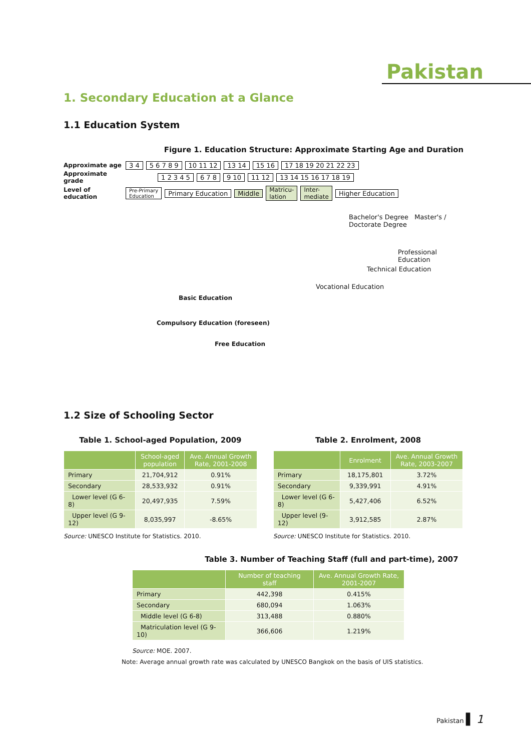Pakistan
1. Secondary Education at a Glance
1.1 Education System
Figure 1. Education Structure: Approximate Starting Age and Duration
Approximate age 3 4 5 6 7 8 9 10 11 12 13 14 15 16 17 18 19 20 21 22 23
Approximate grade 1 2 3 4 5 6 7 8 9 10 11 12 13 14 15 16 17 18 19
Level of education Pre-Primary
Education Primary Education Middle Matricu-
lation Inter-
mediate Higher Education
Bachelor's Degree Master's / Doctorate Degree
Professional Education
Technical Education
Vocational Education
Basic Education
Compulsory Education (foreseen)
Free Education
1.2 Size of Schooling Sector
Table 1. School-aged Population, 2009
| | School-aged population | Ave. Annual Growth Rate, 2001-2008 |
| --- | --- | --- |
| Primary | 21,704,912 | 0.91% |
| Secondary | 28,533,932 | 0.91% |
| Lower level (G 6-8) | 20,497,935 | 7.59% |
| Upper level (G 9-12) | 8,035,997 | -8.65% |
Source: UNESCO Institute for Statistics. 2010.
Table 2. Enrolment, 2008
| | Enrolment | Ave. Annual Growth Rate, 2003-2007 |
| --- | --- | --- |
| Primary | 18,175,801 | 3.72% |
| Secondary | 9,339,991 | 4.91% |
| Lower level (G 6-8) | 5,427,406 | 6.52% |
| Upper level (9-12) | 3,912,585 | 2.87% |
Source: UNESCO Institute for Statistics. 2010.
Table 3. Number of Teaching Staff (full and part-time), 2007
| | Number of teaching staff | Ave. Annual Growth Rate, 2001-2007 |
| --- | --- | --- |
| Primary | 442,398 | 0.415% |
| Secondary | 680,094 | 1.063% |
| Middle level (G 6-8) | 313,488 | 0.880% |
| Matriculation level (G 9-10) | 366,606 | 1.219% |
Source: MOE. 2007.
Note: Average annual growth rate was calculated by UNESCO Bangkok on the basis of UIS statistics.
Pakistan ▌ 1